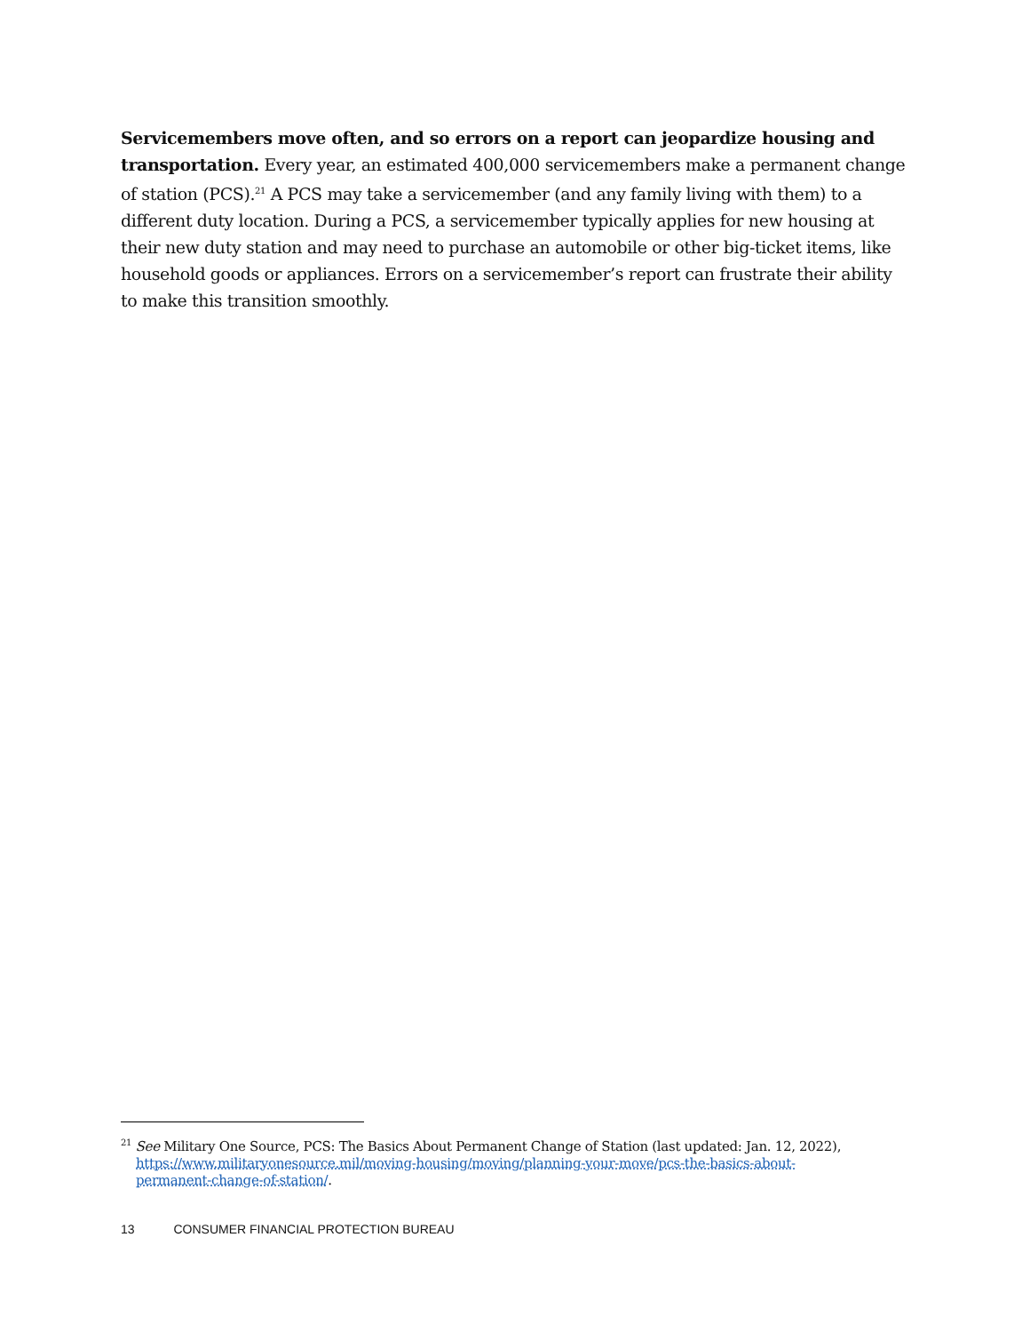Servicemembers move often, and so errors on a report can jeopardize housing and transportation. Every year, an estimated 400,000 servicemembers make a permanent change of station (PCS).<sup>21</sup> A PCS may take a servicemember (and any family living with them) to a different duty location. During a PCS, a servicemember typically applies for new housing at their new duty station and may need to purchase an automobile or other big-ticket items, like household goods or appliances. Errors on a servicemember’s report can frustrate their ability to make this transition smoothly.
<sup>21</sup> See Military One Source, PCS: The Basics About Permanent Change of Station (last updated: Jan. 12, 2022),
https://www.militaryonesource.mil/moving-housing/moving/planning-your-move/pcs-the-basics-about-
permanent-change-of-station/.
13 CONSUMER FINANCIAL PROTECTION BUREAU